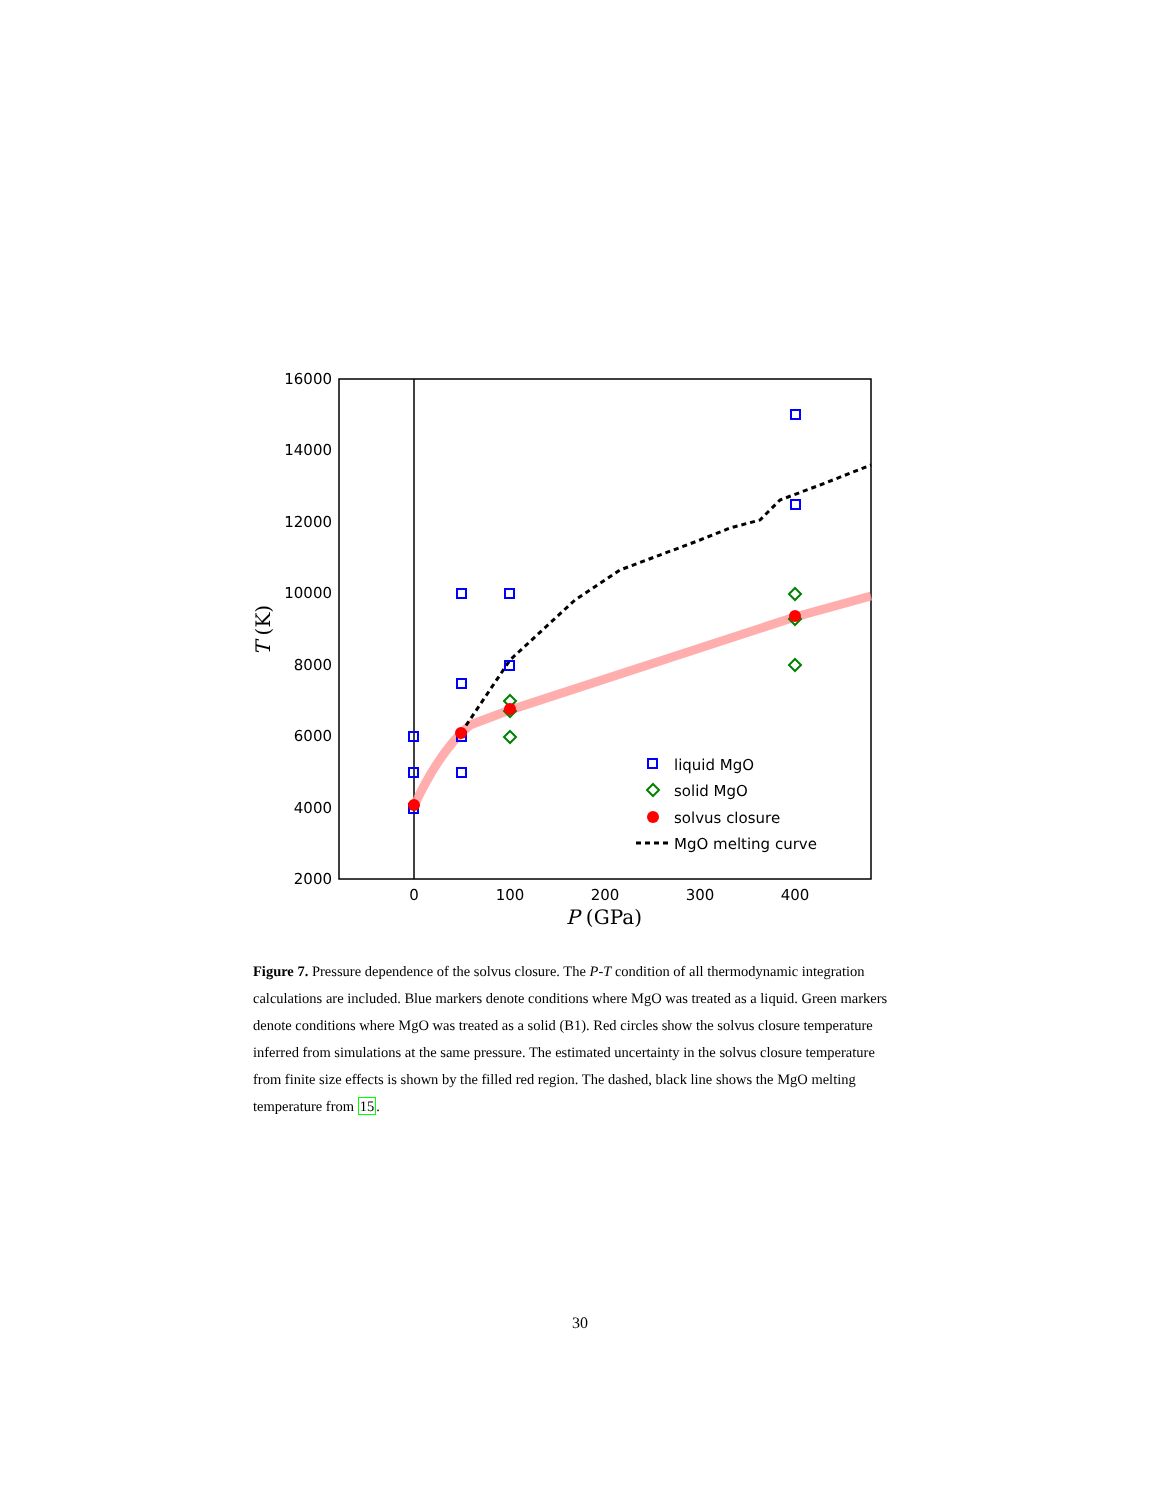16000
14000
12000
10000
8000
6000
4000
2000
0
100
200
300
400
P (GPa)
T (K)
liquid MgO
solid MgO
solvus closure
MgO melting curve
Figure 7. Pressure dependence of the solvus closure. The P-T condition of all thermodynamic integration calculations are included. Blue markers denote conditions where MgO was treated as a liquid. Green markers denote conditions where MgO was treated as a solid (B1). Red circles show the solvus closure temperature inferred from simulations at the same pressure. The estimated uncertainty in the solvus closure temperature from finite size effects is shown by the filled red region. The dashed, black line shows the MgO melting temperature from 15.
30